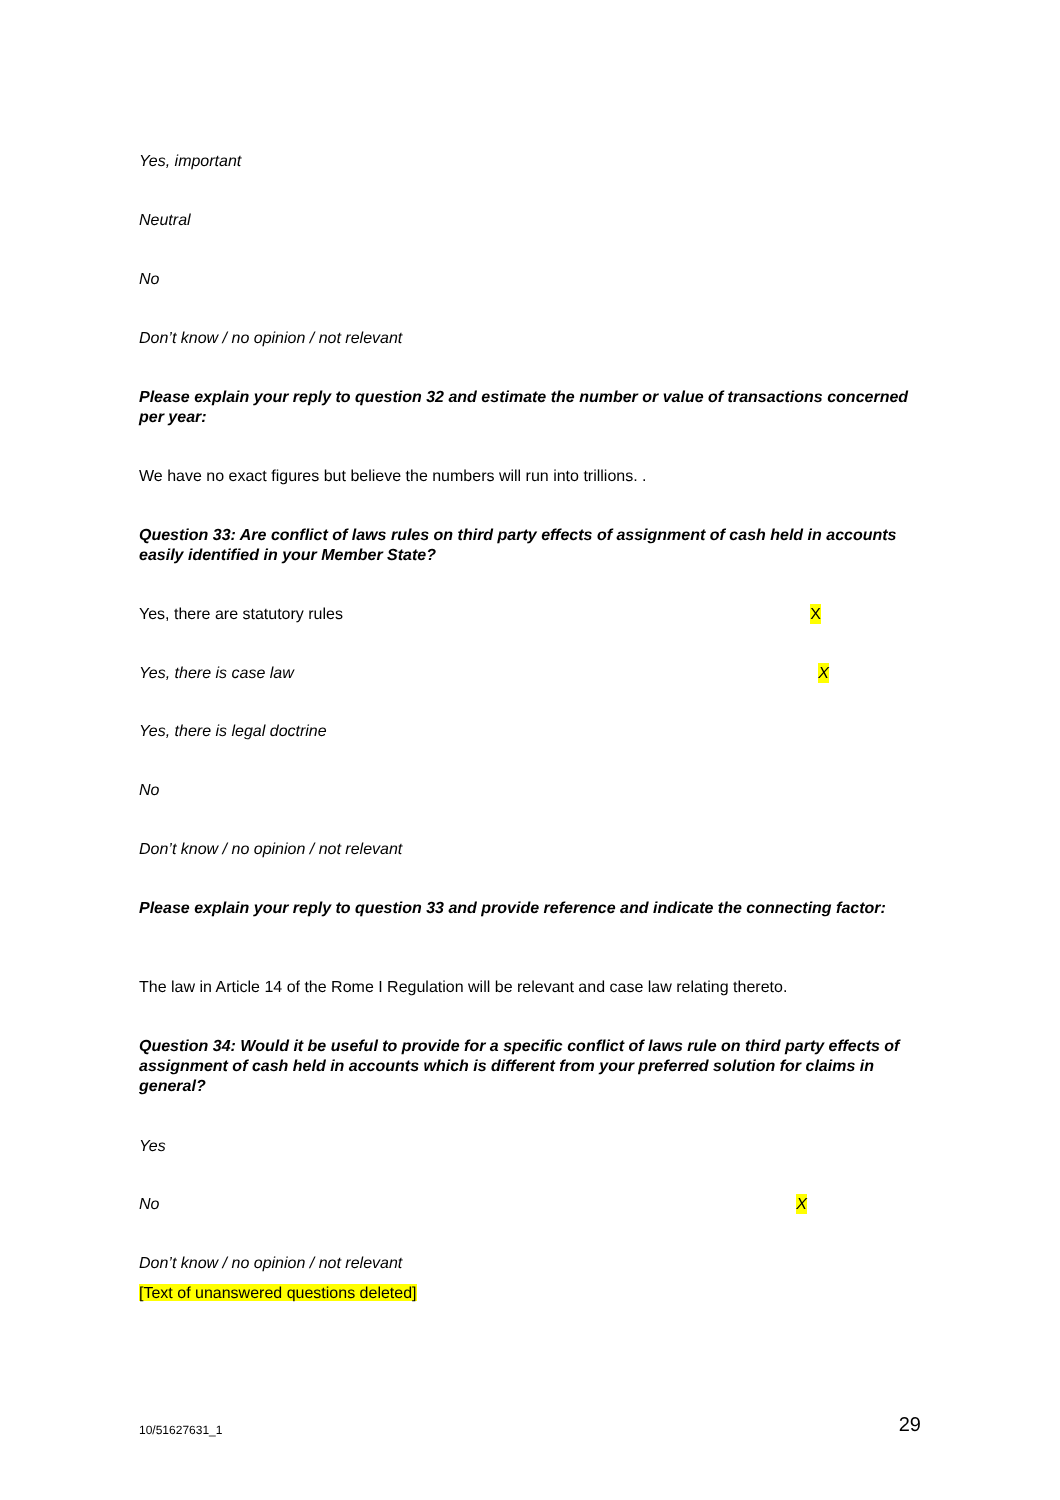Yes, important
Neutral
No
Don’t know / no opinion / not relevant
Please explain your reply to question 32 and estimate the number or value of transactions concerned per year:
We have no exact figures but believe the numbers will run into trillions. .
Question 33: Are conflict of laws rules on third party effects of assignment of cash held in accounts easily identified in your Member State?
Yes, there are statutory rules X
Yes, there is case law X
Yes, there is legal doctrine
No
Don’t know / no opinion / not relevant
Please explain your reply to question 33 and provide reference and indicate the connecting factor:
The law in Article 14 of the Rome I Regulation will be relevant and case law relating thereto.
Question 34: Would it be useful to provide for a specific conflict of laws rule on third party effects of assignment of cash held in accounts which is different from your preferred solution for claims in general?
Yes
No X
Don’t know / no opinion / not relevant
[Text of unanswered questions deleted]
10/51627631_1 29